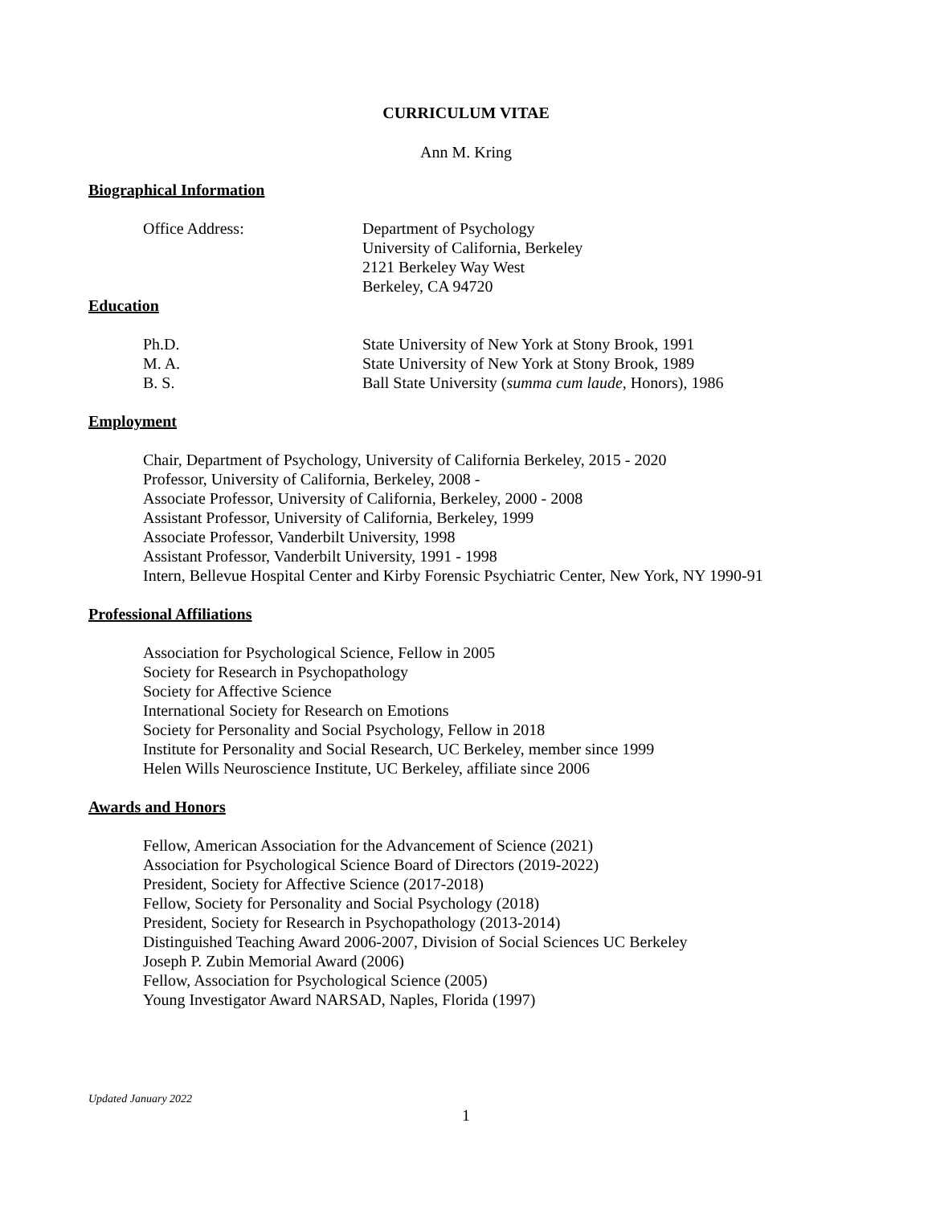CURRICULUM VITAE
Ann M. Kring
Biographical Information
Office Address: Department of Psychology
University of California, Berkeley
2121 Berkeley Way West
Berkeley, CA 94720
Education
Ph.D. State University of New York at Stony Brook, 1991
M. A. State University of New York at Stony Brook, 1989
B. S. Ball State University (summa cum laude, Honors), 1986
Employment
Chair, Department of Psychology, University of California Berkeley, 2015 - 2020
Professor, University of California, Berkeley, 2008 -
Associate Professor, University of California, Berkeley, 2000 - 2008
Assistant Professor, University of California, Berkeley, 1999
Associate Professor, Vanderbilt University, 1998
Assistant Professor, Vanderbilt University, 1991 - 1998
Intern, Bellevue Hospital Center and Kirby Forensic Psychiatric Center, New York, NY 1990-91
Professional Affiliations
Association for Psychological Science, Fellow in 2005
Society for Research in Psychopathology
Society for Affective Science
International Society for Research on Emotions
Society for Personality and Social Psychology, Fellow in 2018
Institute for Personality and Social Research, UC Berkeley, member since 1999
Helen Wills Neuroscience Institute, UC Berkeley, affiliate since 2006
Awards and Honors
Fellow, American Association for the Advancement of Science (2021)
Association for Psychological Science Board of Directors (2019-2022)
President, Society for Affective Science (2017-2018)
Fellow, Society for Personality and Social Psychology (2018)
President, Society for Research in Psychopathology (2013-2014)
Distinguished Teaching Award 2006-2007, Division of Social Sciences UC Berkeley
Joseph P. Zubin Memorial Award (2006)
Fellow, Association for Psychological Science (2005)
Young Investigator Award NARSAD, Naples, Florida (1997)
Updated January 2022
1